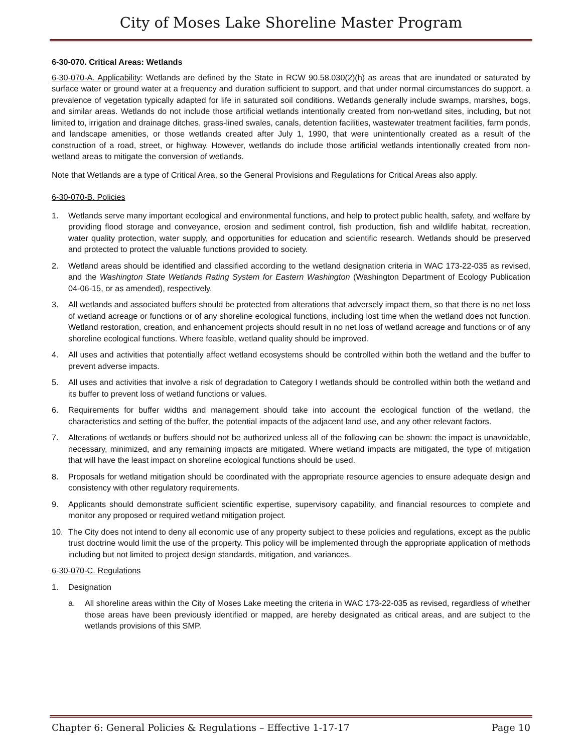City of Moses Lake Shoreline Master Program
6-30-070. Critical Areas: Wetlands
6-30-070-A. Applicability: Wetlands are defined by the State in RCW 90.58.030(2)(h) as areas that are inundated or saturated by surface water or ground water at a frequency and duration sufficient to support, and that under normal circumstances do support, a prevalence of vegetation typically adapted for life in saturated soil conditions. Wetlands generally include swamps, marshes, bogs, and similar areas. Wetlands do not include those artificial wetlands intentionally created from non-wetland sites, including, but not limited to, irrigation and drainage ditches, grass-lined swales, canals, detention facilities, wastewater treatment facilities, farm ponds, and landscape amenities, or those wetlands created after July 1, 1990, that were unintentionally created as a result of the construction of a road, street, or highway. However, wetlands do include those artificial wetlands intentionally created from non-wetland areas to mitigate the conversion of wetlands.
Note that Wetlands are a type of Critical Area, so the General Provisions and Regulations for Critical Areas also apply.
6-30-070-B. Policies
1. Wetlands serve many important ecological and environmental functions, and help to protect public health, safety, and welfare by providing flood storage and conveyance, erosion and sediment control, fish production, fish and wildlife habitat, recreation, water quality protection, water supply, and opportunities for education and scientific research. Wetlands should be preserved and protected to protect the valuable functions provided to society.
2. Wetland areas should be identified and classified according to the wetland designation criteria in WAC 173-22-035 as revised, and the Washington State Wetlands Rating System for Eastern Washington (Washington Department of Ecology Publication 04-06-15, or as amended), respectively.
3. All wetlands and associated buffers should be protected from alterations that adversely impact them, so that there is no net loss of wetland acreage or functions or of any shoreline ecological functions, including lost time when the wetland does not function. Wetland restoration, creation, and enhancement projects should result in no net loss of wetland acreage and functions or of any shoreline ecological functions. Where feasible, wetland quality should be improved.
4. All uses and activities that potentially affect wetland ecosystems should be controlled within both the wetland and the buffer to prevent adverse impacts.
5. All uses and activities that involve a risk of degradation to Category I wetlands should be controlled within both the wetland and its buffer to prevent loss of wetland functions or values.
6. Requirements for buffer widths and management should take into account the ecological function of the wetland, the characteristics and setting of the buffer, the potential impacts of the adjacent land use, and any other relevant factors.
7. Alterations of wetlands or buffers should not be authorized unless all of the following can be shown: the impact is unavoidable, necessary, minimized, and any remaining impacts are mitigated. Where wetland impacts are mitigated, the type of mitigation that will have the least impact on shoreline ecological functions should be used.
8. Proposals for wetland mitigation should be coordinated with the appropriate resource agencies to ensure adequate design and consistency with other regulatory requirements.
9. Applicants should demonstrate sufficient scientific expertise, supervisory capability, and financial resources to complete and monitor any proposed or required wetland mitigation project.
10. The City does not intend to deny all economic use of any property subject to these policies and regulations, except as the public trust doctrine would limit the use of the property. This policy will be implemented through the appropriate application of methods including but not limited to project design standards, mitigation, and variances.
6-30-070-C. Regulations
1. Designation
a. All shoreline areas within the City of Moses Lake meeting the criteria in WAC 173-22-035 as revised, regardless of whether those areas have been previously identified or mapped, are hereby designated as critical areas, and are subject to the wetlands provisions of this SMP.
Chapter 6: General Policies & Regulations – Effective 1-17-17 Page 10